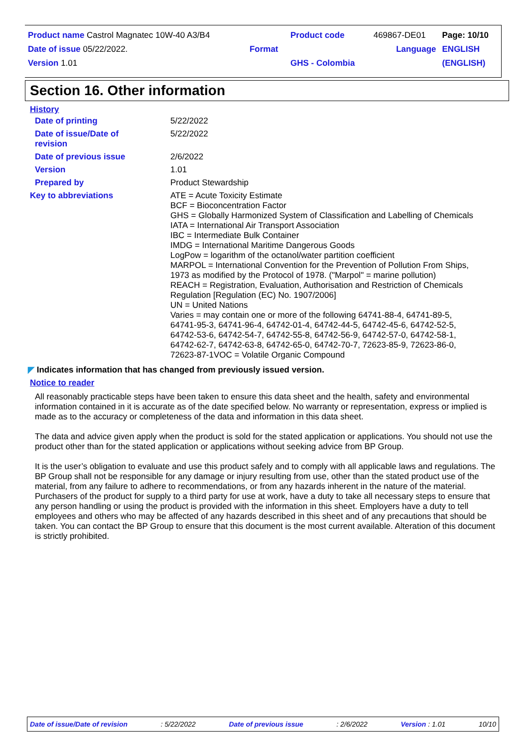| Product name Castrol Magnatec 10W-40 A3/B4 | | Product code | 469867-DE01 | Page: 10/10 |
| Date of issue 05/22/2022. | Format | | Language | ENGLISH |
| Version 1.01 | | GHS - Colombia | | (ENGLISH) |
Section 16. Other information
History
| Date of printing | 5/22/2022 |
| Date of issue/Date of revision | 5/22/2022 |
| Date of previous issue | 2/6/2022 |
| Version | 1.01 |
| Prepared by | Product Stewardship |
| Key to abbreviations | ATE = Acute Toxicity Estimate BCF = Bioconcentration Factor GHS = Globally Harmonized System of Classification and Labelling of Chemicals IATA = International Air Transport Association IBC = Intermediate Bulk Container IMDG = International Maritime Dangerous Goods LogPow = logarithm of the octanol/water partition coefficient MARPOL = International Convention for the Prevention of Pollution From Ships, 1973 as modified by the Protocol of 1978. ("Marpol" = marine pollution) REACH = Registration, Evaluation, Authorisation and Restriction of Chemicals Regulation [Regulation (EC) No. 1907/2006] UN = United Nations Varies = may contain one or more of the following 64741-88-4, 64741-89-5, 64741-95-3, 64741-96-4, 64742-01-4, 64742-44-5, 64742-45-6, 64742-52-5, 64742-53-6, 64742-54-7, 64742-55-8, 64742-56-9, 64742-57-0, 64742-58-1, 64742-62-7, 64742-63-8, 64742-65-0, 64742-70-7, 72623-85-9, 72623-86-0, 72623-87-1VOC = Volatile Organic Compound |
◤ Indicates information that has changed from previously issued version.
Notice to reader
All reasonably practicable steps have been taken to ensure this data sheet and the health, safety and environmental information contained in it is accurate as of the date specified below. No warranty or representation, express or implied is made as to the accuracy or completeness of the data and information in this data sheet.
The data and advice given apply when the product is sold for the stated application or applications. You should not use the product other than for the stated application or applications without seeking advice from BP Group.
It is the user’s obligation to evaluate and use this product safely and to comply with all applicable laws and regulations. The BP Group shall not be responsible for any damage or injury resulting from use, other than the stated product use of the material, from any failure to adhere to recommendations, or from any hazards inherent in the nature of the material. Purchasers of the product for supply to a third party for use at work, have a duty to take all necessary steps to ensure that any person handling or using the product is provided with the information in this sheet. Employers have a duty to tell employees and others who may be affected of any hazards described in this sheet and of any precautions that should be taken. You can contact the BP Group to ensure that this document is the most current available. Alteration of this document is strictly prohibited.
Date of issue/Date of revision: 5/22/2022 Date of previous issue: 2/6/2022 Version : 1.01 10/10